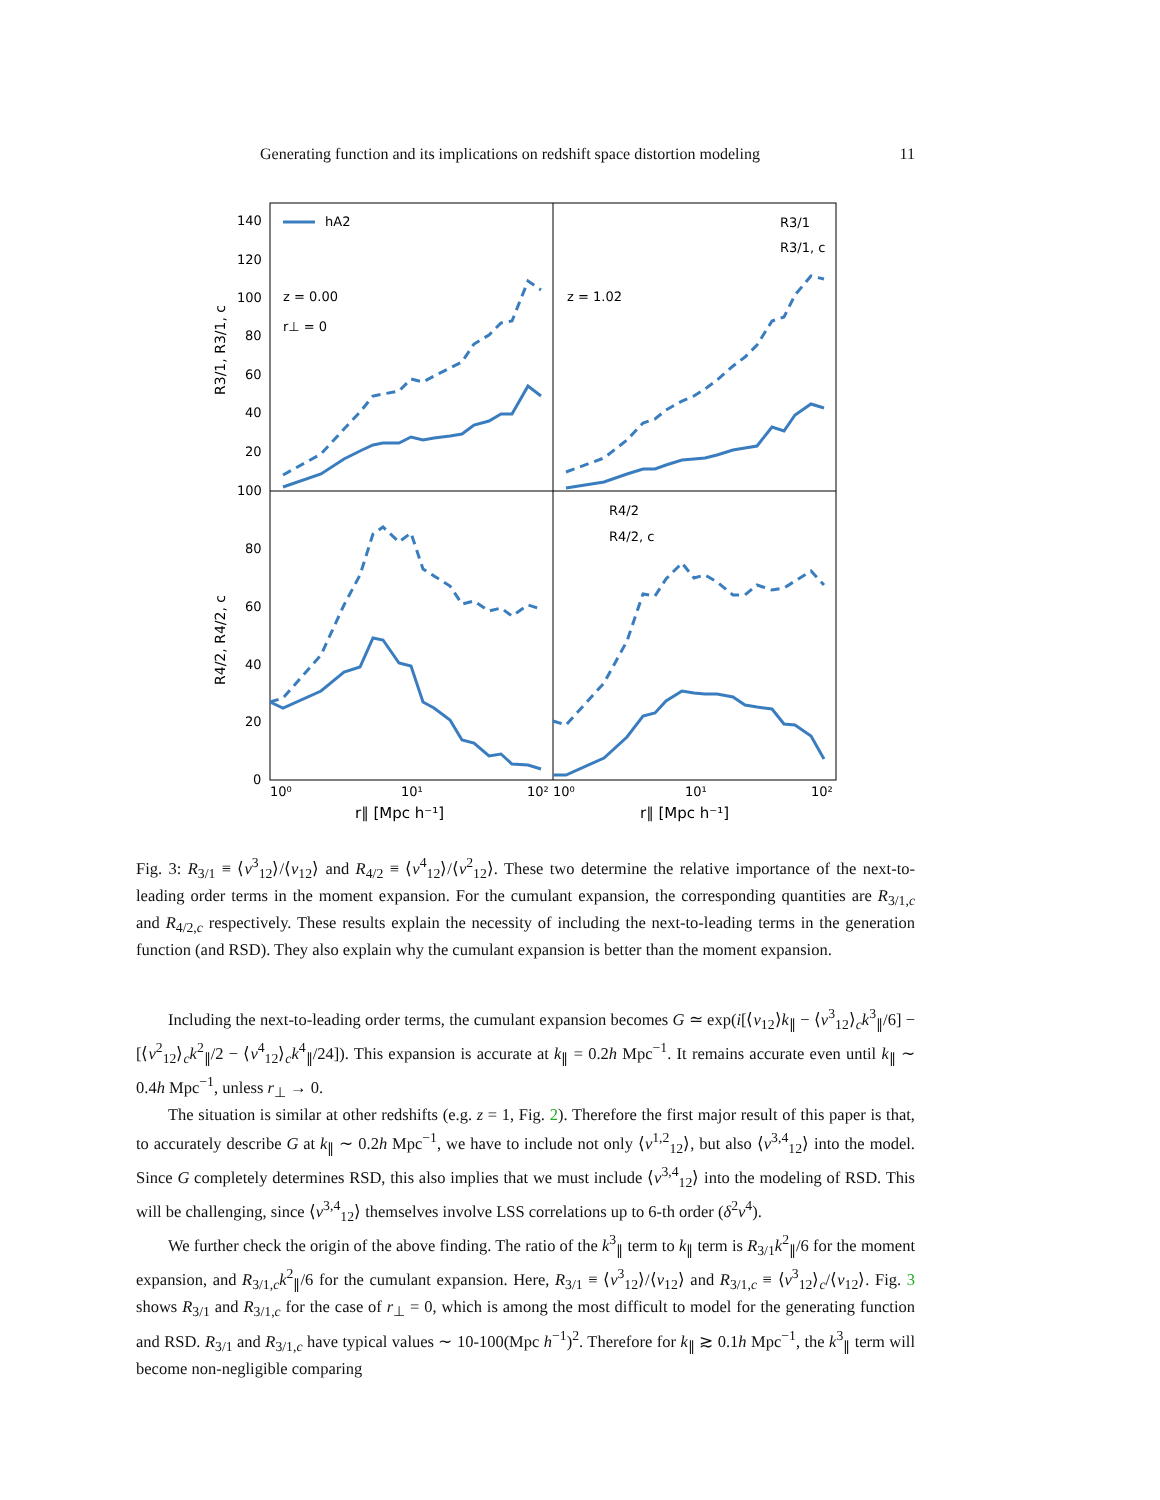Generating function and its implications on redshift space distortion modeling 11
140
120
100
80
60
40
20
100
80
60
40
20
0
10⁰
10¹
10² 10⁰
10¹
10²
r∥ [Mpc h⁻¹]
r∥ [Mpc h⁻¹]
R3/1, R3/1, c
R4/2, R4/2, c
hA2
z = 0.00
r⊥ = 0
z = 1.02
R3/1
R3/1, c
R4/2
R4/2, c
Fig. 3: R<sub>3/1</sub> ≡ ⟨v<sup>3</sup><sub>12</sub>⟩/⟨v<sub>12</sub>⟩ and R<sub>4/2</sub> ≡ ⟨v<sup>4</sup><sub>12</sub>⟩/⟨v<sup>2</sup><sub>12</sub>⟩. These two determine the relative importance of the next-to-leading order terms in the moment expansion. For the cumulant expansion, the corresponding quantities are R<sub>3/1,c</sub> and R<sub>4/2,c</sub> respectively. These results explain the necessity of including the next-to-leading terms in the generation function (and RSD). They also explain why the cumulant expansion is better than the moment expansion.
Including the next-to-leading order terms, the cumulant expansion becomes G ≃ exp(i[⟨v<sub>12</sub>⟩k<sub>∥</sub> − ⟨v<sup>3</sup><sub>12</sub>⟩<sub>c</sub>k<sup>3</sup><sub>∥</sub>/6] − [⟨v<sup>2</sup><sub>12</sub>⟩<sub>c</sub>k<sup>2</sup><sub>∥</sub>/2 − ⟨v<sup>4</sup><sub>12</sub>⟩<sub>c</sub>k<sup>4</sup><sub>∥</sub>/24]). This expansion is accurate at k<sub>∥</sub> = 0.2h Mpc<sup>−1</sup>. It remains accurate even until k<sub>∥</sub> ∼ 0.4h Mpc<sup>−1</sup>, unless r<sub>⊥</sub> → 0.
The situation is similar at other redshifts (e.g. z = 1, Fig. 2). Therefore the first major result of this paper is that, to accurately describe G at k<sub>∥</sub> ∼ 0.2h Mpc<sup>−1</sup>, we have to include not only ⟨v<sup>1,2</sup><sub>12</sub>⟩, but also ⟨v<sup>3,4</sup><sub>12</sub>⟩ into the model. Since G completely determines RSD, this also implies that we must include ⟨v<sup>3,4</sup><sub>12</sub>⟩ into the modeling of RSD. This will be challenging, since ⟨v<sup>3,4</sup><sub>12</sub>⟩ themselves involve LSS correlations up to 6-th order (δ<sup>2</sup>v<sup>4</sup>).
We further check the origin of the above finding. The ratio of the k<sup>3</sup><sub>∥</sub> term to k<sub>∥</sub> term is R<sub>3/1</sub>k<sup>2</sup><sub>∥</sub>/6 for the moment expansion, and R<sub>3/1,c</sub>k<sup>2</sup><sub>∥</sub>/6 for the cumulant expansion. Here, R<sub>3/1</sub> ≡ ⟨v<sup>3</sup><sub>12</sub>⟩/⟨v<sub>12</sub>⟩ and R<sub>3/1,c</sub> ≡ ⟨v<sup>3</sup><sub>12</sub>⟩<sub>c</sub>/⟨v<sub>12</sub>⟩. Fig. 3 shows R<sub>3/1</sub> and R<sub>3/1,c</sub> for the case of r<sub>⊥</sub> = 0, which is among the most difficult to model for the generating function and RSD. R<sub>3/1</sub> and R<sub>3/1,c</sub> have typical values ∼ 10-100(Mpc h<sup>−1</sup>)<sup>2</sup>. Therefore for k<sub>∥</sub> ≳ 0.1h Mpc<sup>−1</sup>, the k<sup>3</sup><sub>∥</sub> term will become non-negligible comparing